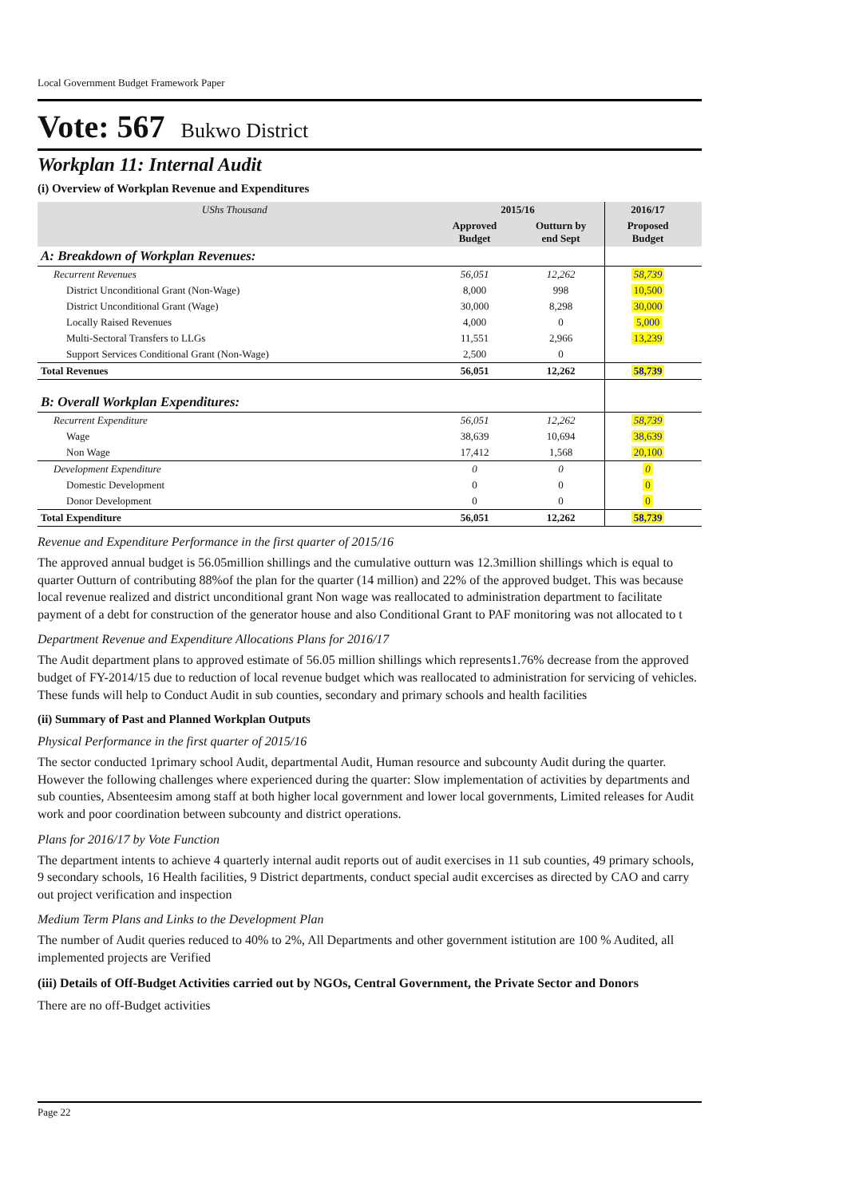Local Government Budget Framework Paper
Vote: 567 Bukwo District
Workplan 11: Internal Audit
(i) Overview of Workplan Revenue and Expenditures
| UShs Thousand | 2015/16 | | 2016/17 | |
| --- | --- | --- | --- | --- |
| | Approved Budget | Outturn by end Sept | Proposed Budget | |
| A: Breakdown of Workplan Revenues: | | | | |
| Recurrent Revenues | 56,051 | 12,262 | 58,739 | |
| District Unconditional Grant (Non-Wage) | 8,000 | 998 | 10,500 | |
| District Unconditional Grant (Wage) | 30,000 | 8,298 | 30,000 | |
| Locally Raised Revenues | 4,000 | 0 | 5,000 | |
| Multi-Sectoral Transfers to LLGs | 11,551 | 2,966 | 13,239 | |
| Support Services Conditional Grant (Non-Wage) | 2,500 | 0 | | |
| Total Revenues | 56,051 | 12,262 | 58,739 | |
| B: Overall Workplan Expenditures: | | | | |
| Recurrent Expenditure | 56,051 | 12,262 | 58,739 | |
| Wage | 38,639 | 10,694 | 38,639 | |
| Non Wage | 17,412 | 1,568 | 20,100 | |
| Development Expenditure | 0 | 0 | 0 | |
| Domestic Development | 0 | 0 | 0 | |
| Donor Development | 0 | 0 | 0 | |
| Total Expenditure | 56,051 | 12,262 | 58,739 | |
Revenue and Expenditure Performance in the first quarter of 2015/16
The approved annual budget is 56.05million shillings and the cumulative outturn was 12.3million shillings which is equal to quarter Outturn of contributing 88%of the plan for the quarter (14 million) and 22% of the approved budget. This was because local revenue realized and district unconditional grant Non wage was reallocated to administration department to facilitate payment of a debt for construction of the generator house and also Conditional Grant to PAF monitoring was not allocated to t
Department Revenue and Expenditure Allocations Plans for 2016/17
The Audit department plans to approved estimate of 56.05 million shillings which represents1.76% decrease from the approved budget of FY-2014/15 due to reduction of local revenue budget which was reallocated to administration for servicing of vehicles. These funds will help to Conduct Audit in sub counties, secondary and primary schools and health facilities
(ii) Summary of Past and Planned Workplan Outputs
Physical Performance in the first quarter of 2015/16
The sector conducted 1primary school Audit, departmental Audit, Human resource and subcounty Audit during the quarter. However the following challenges where experienced during the quarter: Slow implementation of activities by departments and sub counties, Absenteesim among staff at both higher local government and lower local governments, Limited releases for Audit work and poor coordination between subcounty and district operations.
Plans for 2016/17 by Vote Function
The department intents to achieve 4 quarterly internal audit reports out of audit exercises in 11 sub counties, 49 primary schools, 9 secondary schools, 16 Health facilities, 9 District departments, conduct special audit excercises as directed by CAO and carry out project verification and inspection
Medium Term Plans and Links to the Development Plan
The number of Audit queries reduced to 40% to 2%, All Departments and other government istitution are 100 % Audited, all implemented projects are Verified
(iii) Details of Off-Budget Activities carried out by NGOs, Central Government, the Private Sector and Donors
There are no off-Budget activities
Page 22